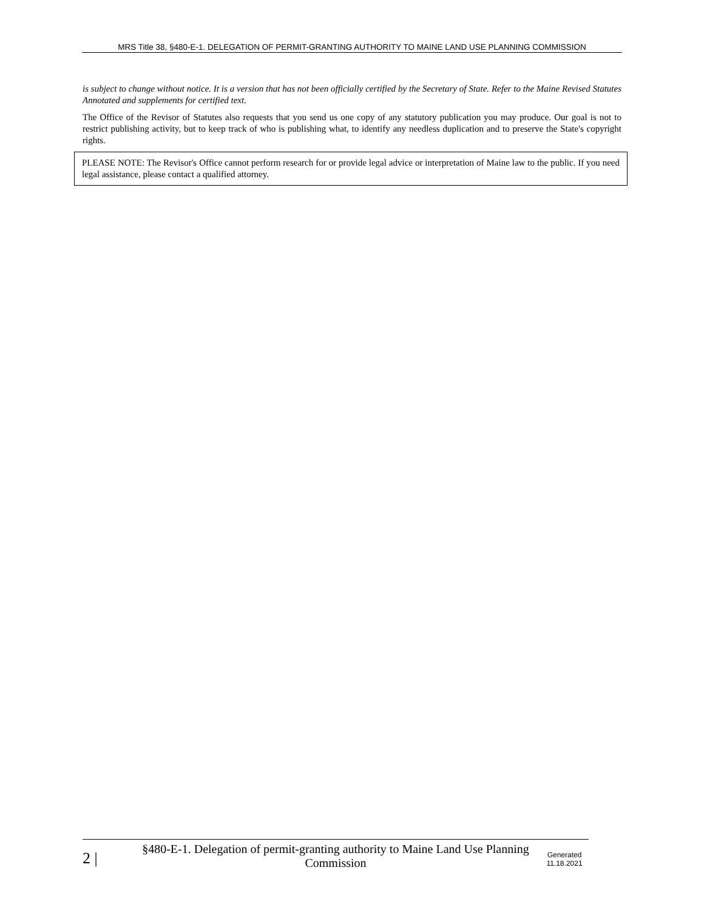MRS Title 38, §480-E-1. DELEGATION OF PERMIT-GRANTING AUTHORITY TO MAINE LAND USE PLANNING COMMISSION
is subject to change without notice. It is a version that has not been officially certified by the Secretary of State. Refer to the Maine Revised Statutes Annotated and supplements for certified text.
The Office of the Revisor of Statutes also requests that you send us one copy of any statutory publication you may produce. Our goal is not to restrict publishing activity, but to keep track of who is publishing what, to identify any needless duplication and to preserve the State's copyright rights.
PLEASE NOTE: The Revisor's Office cannot perform research for or provide legal advice or interpretation of Maine law to the public. If you need legal assistance, please contact a qualified attorney.
2 |
§480-E-1. Delegation of permit-granting authority to Maine Land Use Planning Commission
Generated 11.18.2021